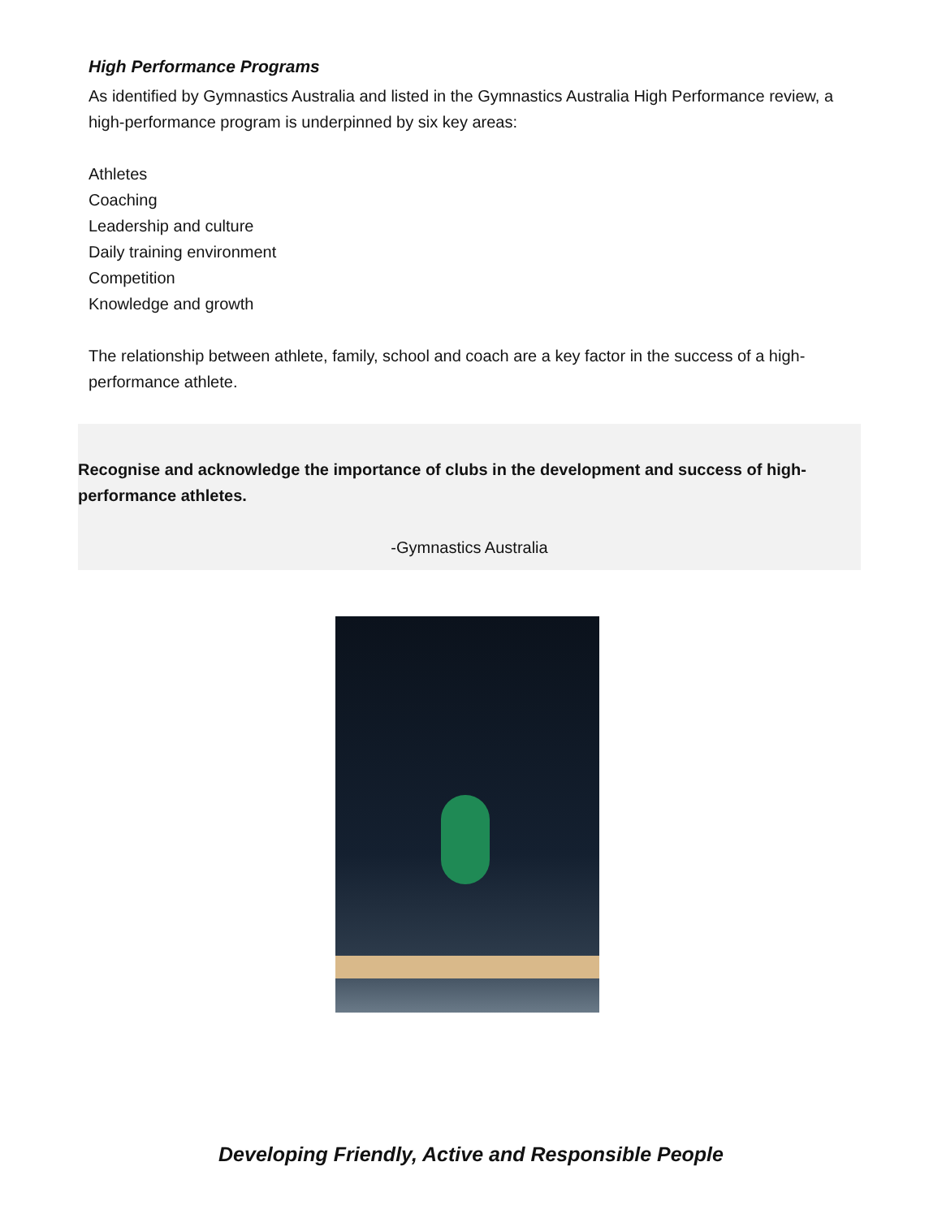High Performance Programs
As identified by Gymnastics Australia and listed in the Gymnastics Australia High Performance review, a high-performance program is underpinned by six key areas:
Athletes
Coaching
Leadership and culture
Daily training environment
Competition
Knowledge and growth
The relationship between athlete, family, school and coach are a key factor in the success of a high-performance athlete.
Recognise and acknowledge the importance of clubs in the development and success of high-performance athletes.
-Gymnastics Australia
Developing Friendly, Active and Responsible People